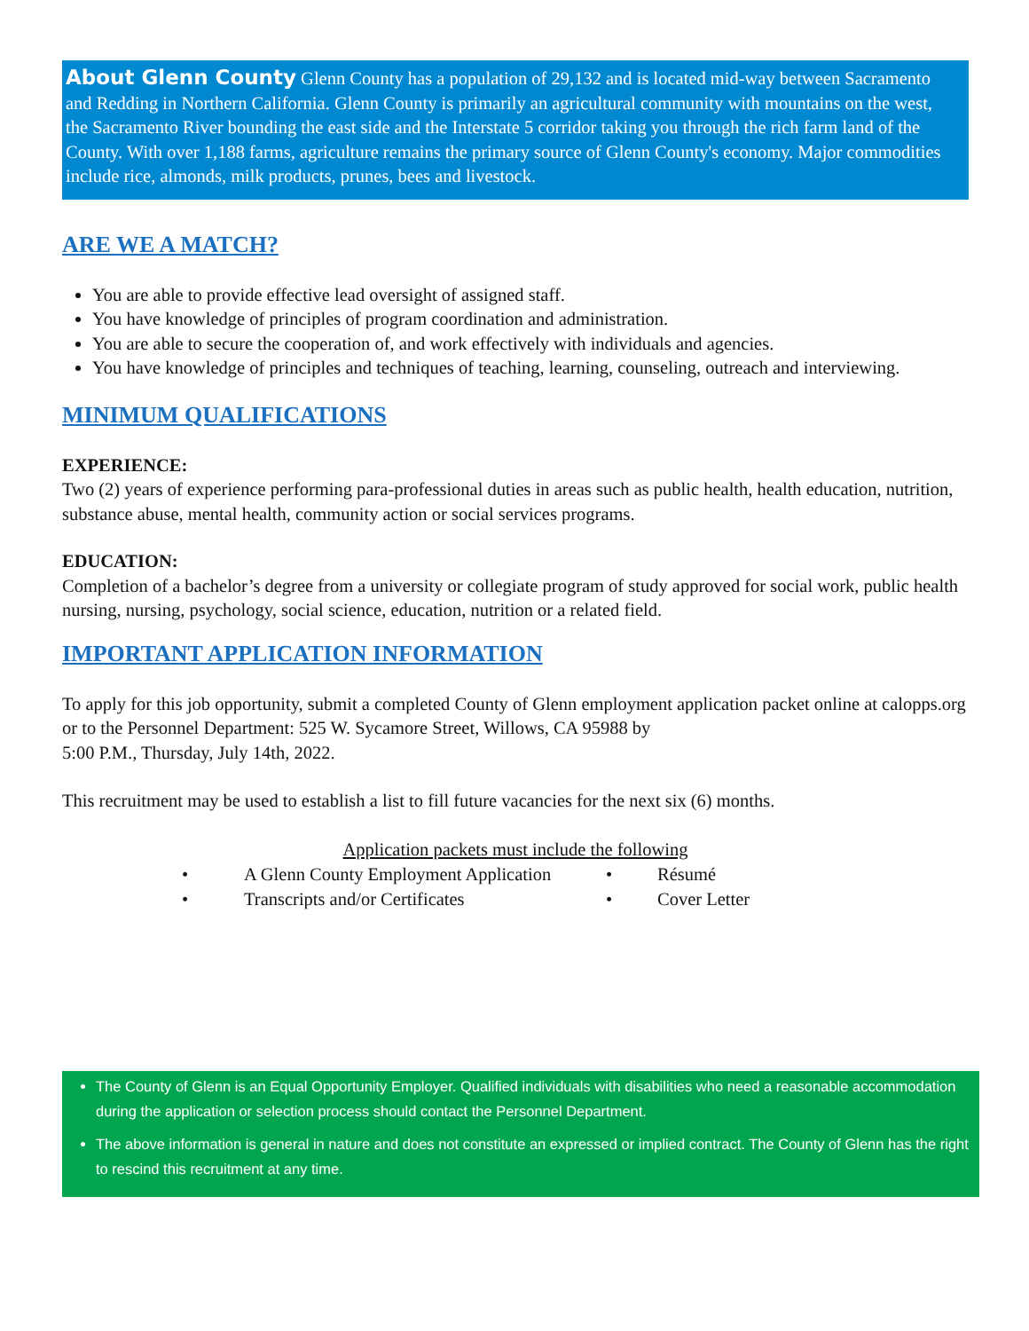About Glenn County Glenn County has a population of 29,132 and is located mid-way between Sacramento and Redding in Northern California. Glenn County is primarily an agricultural community with mountains on the west, the Sacramento River bounding the east side and the Interstate 5 corridor taking you through the rich farm land of the County. With over 1,188 farms, agriculture remains the primary source of Glenn County's economy. Major commodities include rice, almonds, milk products, prunes, bees and livestock.
ARE WE A MATCH?
You are able to provide effective lead oversight of assigned staff.
You have knowledge of principles of program coordination and administration.
You are able to secure the cooperation of, and work effectively with individuals and agencies.
You have knowledge of principles and techniques of teaching, learning, counseling, outreach and interviewing.
MINIMUM QUALIFICATIONS
EXPERIENCE:
Two (2) years of experience performing para-professional duties in areas such as public health, health education, nutrition, substance abuse, mental health, community action or social services programs.
EDUCATION:
Completion of a bachelor’s degree from a university or collegiate program of study approved for social work, public health nursing, nursing, psychology, social science, education, nutrition or a related field.
IMPORTANT APPLICATION INFORMATION
To apply for this job opportunity, submit a completed County of Glenn employment application packet online at calopps.org or to the Personnel Department: 525 W. Sycamore Street, Willows, CA 95988 by
5:00 P.M., Thursday, July 14th, 2022.
This recruitment may be used to establish a list to fill future vacancies for the next six (6) months.
Application packets must include the following
• A Glenn County Employment Application • Résumé • Transcripts and/or Certificates • Cover Letter
The County of Glenn is an Equal Opportunity Employer. Qualified individuals with disabilities who need a reasonable accommodation during the application or selection process should contact the Personnel Department.
The above information is general in nature and does not constitute an expressed or implied contract. The County of Glenn has the right to rescind this recruitment at any time.